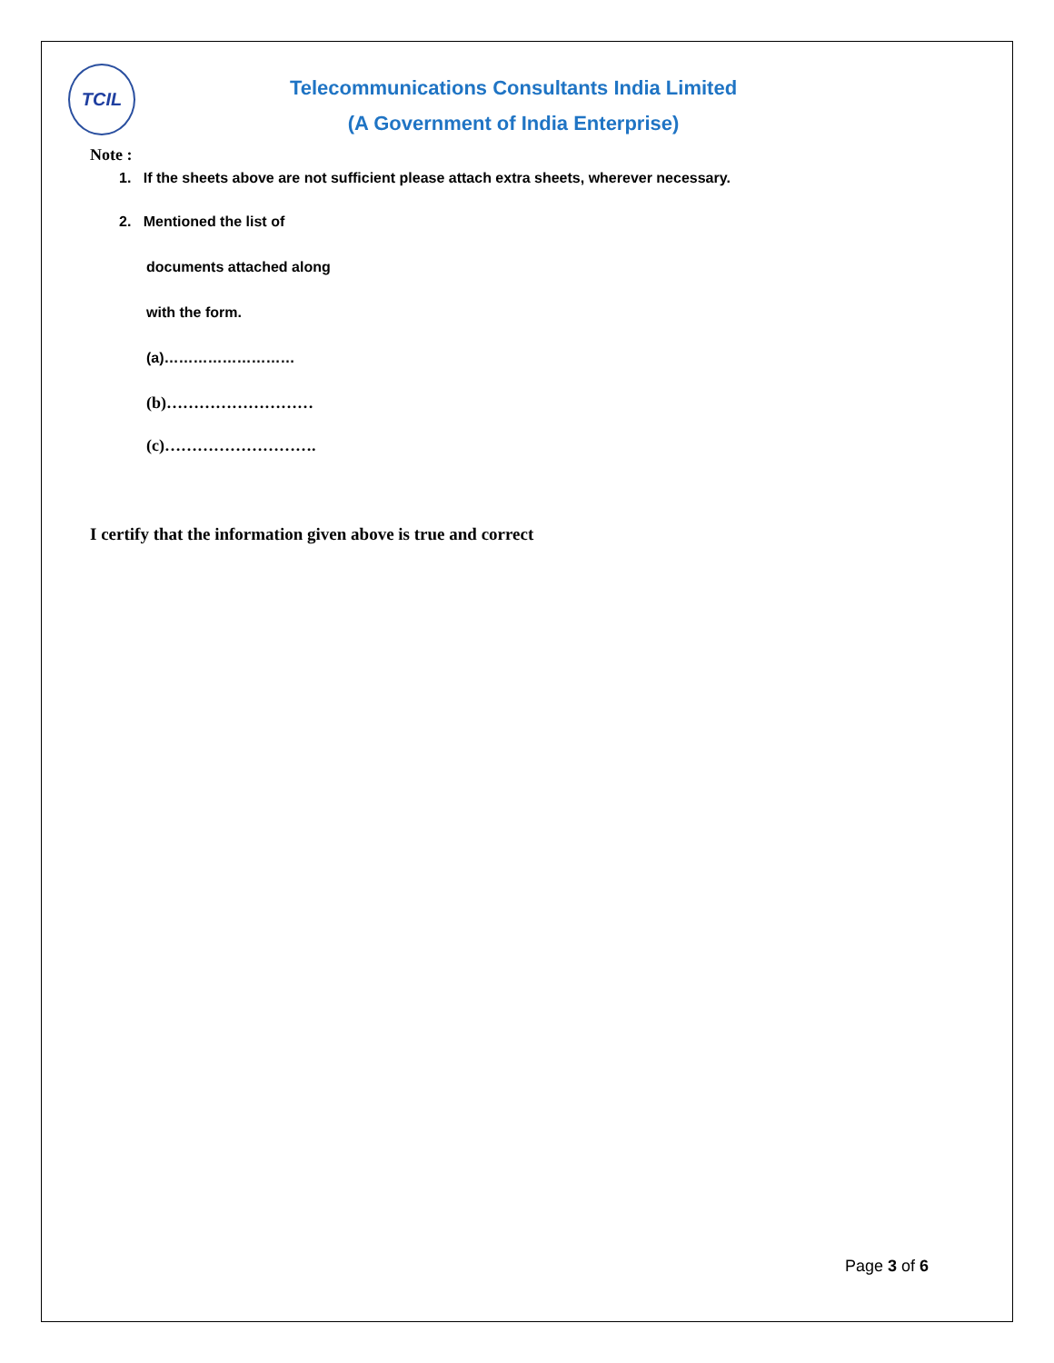TCIL
Telecommunications Consultants India Limited
(A Government of India Enterprise)
Note :
1. If the sheets above are not sufficient please attach extra sheets, wherever necessary.
2. Mentioned the list of
documents attached along
with the form.
(a)………………………
(b)………………………
(c)……………………….
I certify that the information given above is true and correct
Page 3 of 6